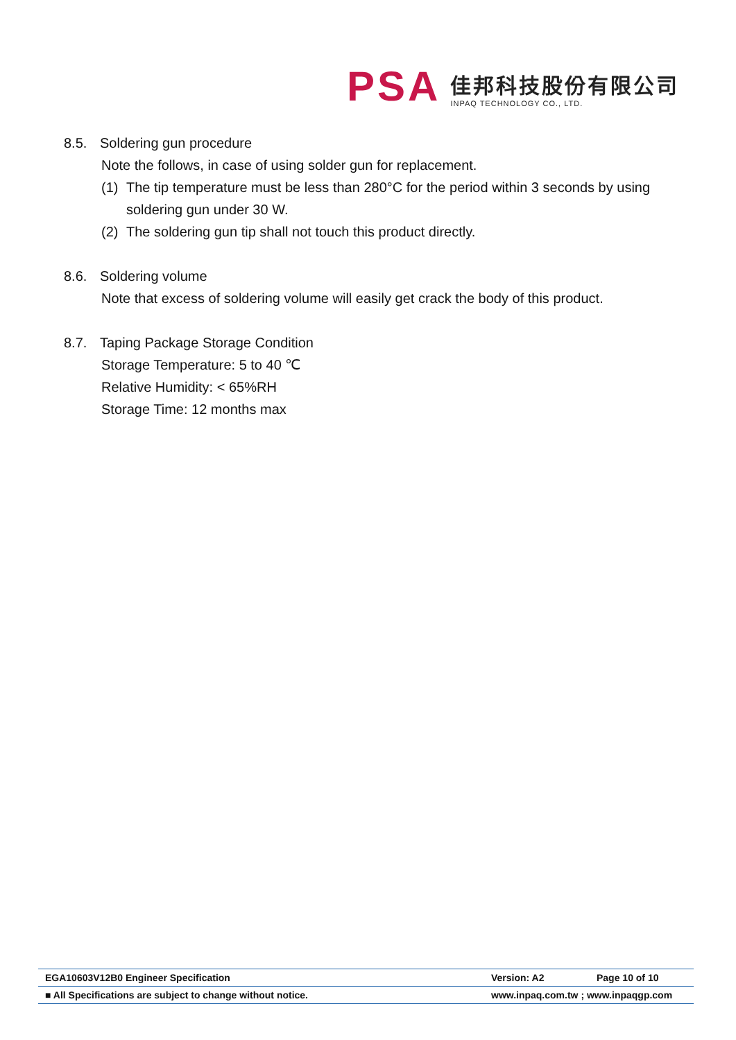PSA
佳邦科技股份有限公司
INPAQ TECHNOLOGY CO., LTD.
8.5. Soldering gun procedure
Note the follows, in case of using solder gun for replacement.
(1) The tip temperature must be less than 280°C for the period within 3 seconds by using soldering gun under 30 W.
(2) The soldering gun tip shall not touch this product directly.
8.6. Soldering volume
Note that excess of soldering volume will easily get crack the body of this product.
8.7. Taping Package Storage Condition
Storage Temperature: 5 to 40 ℃
Relative Humidity: < 65%RH
Storage Time: 12 months max
EGA10603V12B0 Engineer Specification Version: A2 Page 10 of 10
■ All Specifications are subject to change without notice. www.inpaq.com.tw ; www.inpaqgp.com